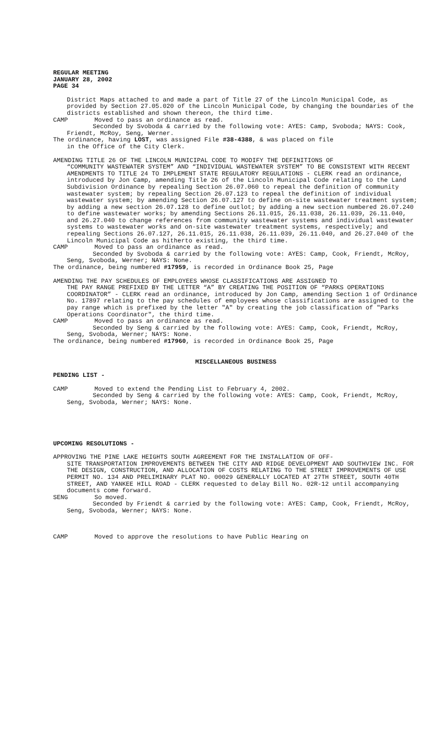REGULAR MEETING
JANUARY 28, 2002
PAGE 34
District Maps attached to and made a part of Title 27 of the Lincoln Municipal Code, as provided by Section 27.05.020 of the Lincoln Municipal Code, by changing the boundaries of the districts established and shown thereon, the third time.
CAMP Moved to pass an ordinance as read.
Seconded by Svoboda & carried by the following vote: AYES: Camp, Svoboda; NAYS: Cook, Friendt, McRoy, Seng, Werner.
The ordinance, having LOST, was assigned File #38-4388, & was placed on file
in the Office of the City Clerk.
AMENDING TITLE 26 OF THE LINCOLN MUNICIPAL CODE TO MODIFY THE DEFINITIONS OF
“COMMUNITY WASTEWATER SYSTEM” AND “INDIVIDUAL WASTEWATER SYSTEM” TO BE CONSISTENT WITH RECENT AMENDMENTS TO TITLE 24 TO IMPLEMENT STATE REGULATORY REGULATIONS - CLERK read an ordinance, introduced by Jon Camp, amending Title 26 of the Lincoln Municipal Code relating to the Land Subdivision Ordinance by repealing Section 26.07.060 to repeal the definition of community wastewater system; by repealing Section 26.07.123 to repeal the definition of individual wastewater system; by amending Section 26.07.127 to define on-site wastewater treatment system; by adding a new section 26.07.128 to define outlot; by adding a new section numbered 26.07.240 to define wastewater works; by amending Sections 26.11.015, 26.11.038, 26.11.039, 26.11.040, and 26.27.040 to change references from community wastewater systems and individual wastewater systems to wastewater works and on-site wastewater treatment systems, respectively; and repealing Sections 26.07.127, 26.11.015, 26.11.038, 26.11.039, 26.11.040, and 26.27.040 of the Lincoln Municipal Code as hitherto existing, the third time.
CAMP Moved to pass an ordinance as read.
Seconded by Svoboda & carried by the following vote: AYES: Camp, Cook, Friendt, McRoy, Seng, Svoboda, Werner; NAYS: None.
The ordinance, being numbered #17959, is recorded in Ordinance Book 25, Page
AMENDING THE PAY SCHEDULES OF EMPLOYEES WHOSE CLASSIFICATIONS ARE ASSIGNED TO
THE PAY RANGE PREFIXED BY THE LETTER “A” BY CREATING THE POSITION OF “PARKS OPERATIONS COORDINATOR” - CLERK read an ordinance, introduced by Jon Camp, amending Section 1 of Ordinance No. 17897 relating to the pay schedules of employees whose classifications are assigned to the pay range which is prefixed by the letter "A" by creating the job classification of "Parks Operations Coordinator", the third time.
CAMP Moved to pass an ordinance as read.
Seconded by Seng & carried by the following vote: AYES: Camp, Cook, Friendt, McRoy, Seng, Svoboda, Werner; NAYS: None.
The ordinance, being numbered #17960, is recorded in Ordinance Book 25, Page
MISCELLANEOUS BUSINESS
PENDING LIST -
CAMP Moved to extend the Pending List to February 4, 2002.
Seconded by Seng & carried by the following vote: AYES: Camp, Cook, Friendt, McRoy, Seng, Svoboda, Werner; NAYS: None.
UPCOMING RESOLUTIONS -
APPROVING THE PINE LAKE HEIGHTS SOUTH AGREEMENT FOR THE INSTALLATION OF OFF-
SITE TRANSPORTATION IMPROVEMENTS BETWEEN THE CITY AND RIDGE DEVELOPMENT AND SOUTHVIEW INC. FOR THE DESIGN, CONSTRUCTION, AND ALLOCATION OF COSTS RELATING TO THE STREET IMPROVEMENTS OF USE PERMIT NO. 134 AND PRELIMINARY PLAT NO. 00029 GENERALLY LOCATED AT 27TH STREET, SOUTH 40TH STREET, AND YANKEE HILL ROAD - CLERK requested to delay Bill No. 02R-12 until accompanying documents come forward.
SENG So moved.
Seconded by Friendt & carried by the following vote: AYES: Camp, Cook, Friendt, McRoy, Seng, Svoboda, Werner; NAYS: None.
CAMP Moved to approve the resolutions to have Public Hearing on